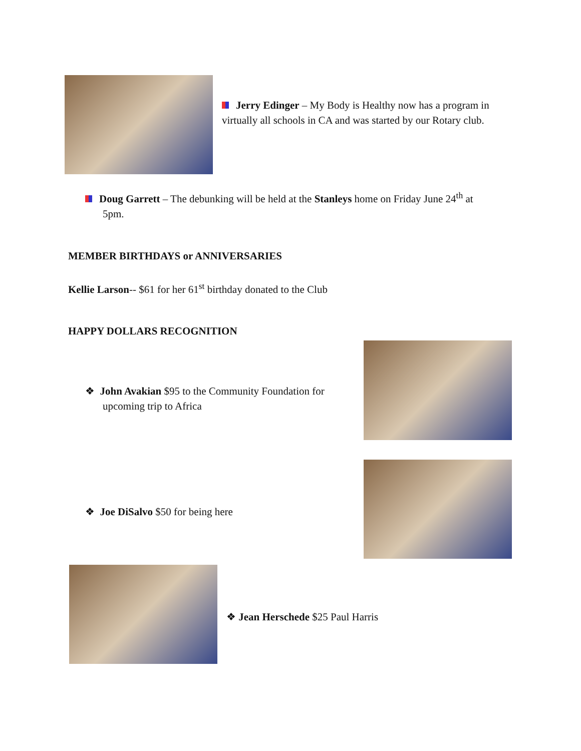Jerry Edinger – My Body is Healthy now has a program in virtually all schools in CA and was started by our Rotary club.
Doug Garrett – The debunking will be held at the Stanleys home on Friday June 24<sup>th</sup> at
5pm.
MEMBER BIRTHDAYS or ANNIVERSARIES
Kellie Larson-- $61 for her 61<sup>st</sup> birthday donated to the Club
HAPPY DOLLARS RECOGNITION
❖ John Avakian $95 to the Community Foundation for
upcoming trip to Africa
❖ Joe DiSalvo $50 for being here
❖ Jean Herschede $25 Paul Harris